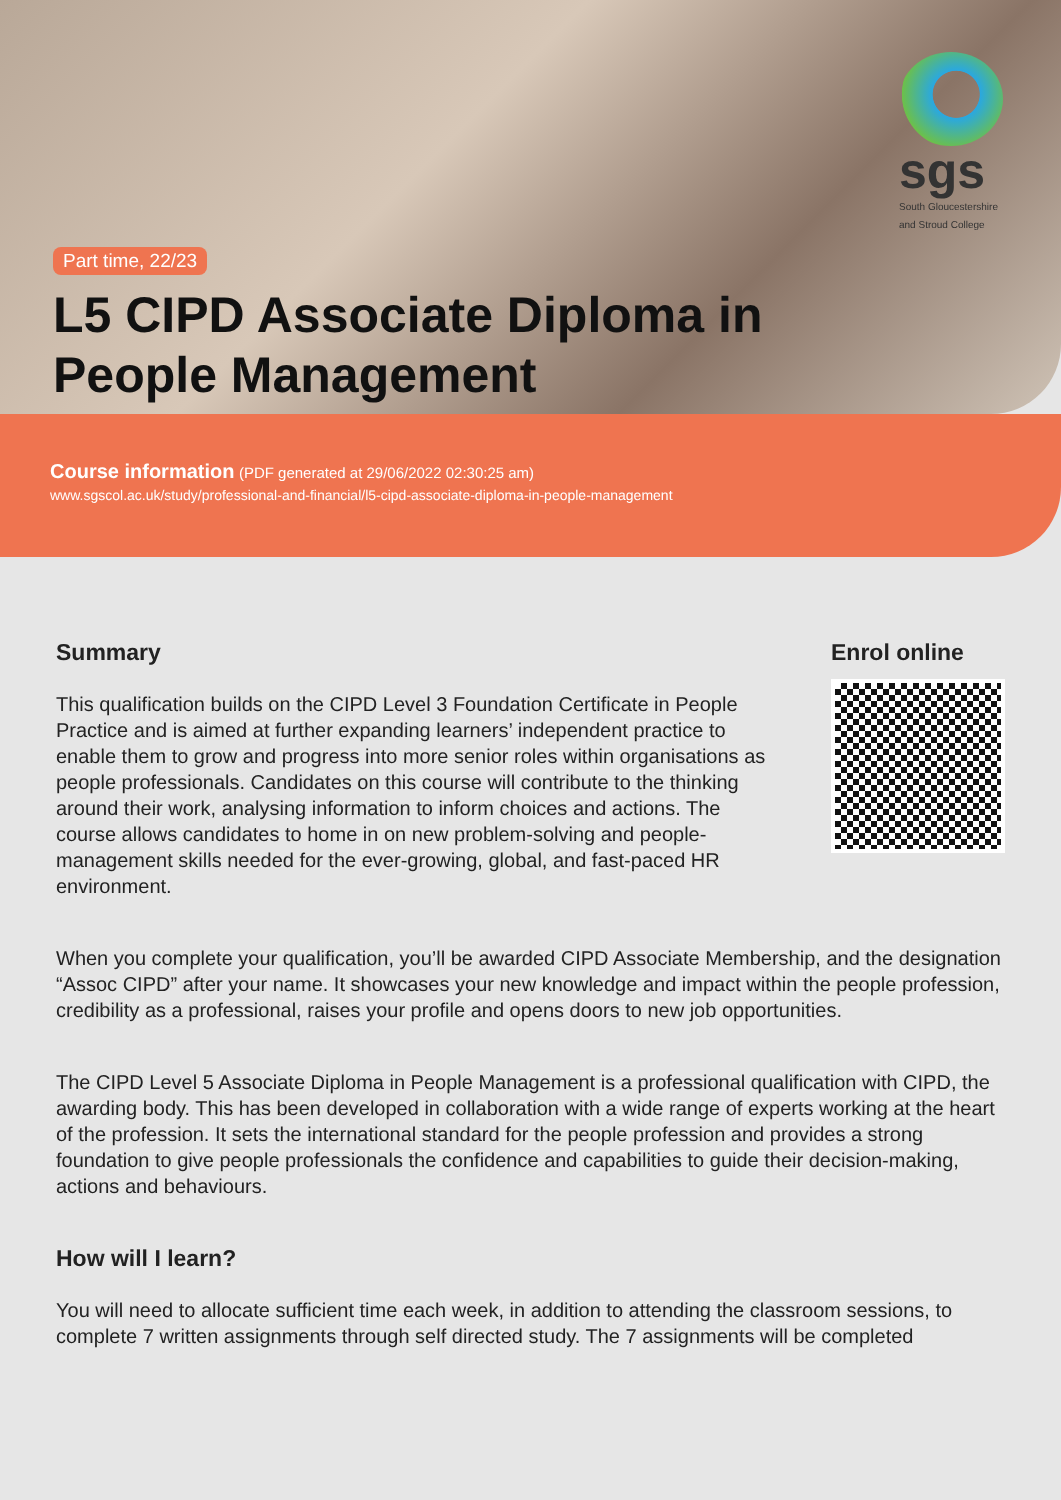sgs
South Gloucestershire and Stroud College
Part time, 22/23
L5 CIPD Associate Diploma in People Management
Course information (PDF generated at 29/06/2022 02:30:25 am)
www.sgscol.ac.uk/study/professional-and-financial/l5-cipd-associate-diploma-in-people-management
Summary
This qualification builds on the CIPD Level 3 Foundation Certificate in People Practice and is aimed at further expanding learners’ independent practice to enable them to grow and progress into more senior roles within organisations as people professionals. Candidates on this course will contribute to the thinking around their work, analysing information to inform choices and actions. The course allows candidates to home in on new problem-solving and people-management skills needed for the ever-growing, global, and fast-paced HR environment.
Enrol online
When you complete your qualification, you’ll be awarded CIPD Associate Membership, and the designation “Assoc CIPD” after your name. It showcases your new knowledge and impact within the people profession, credibility as a professional, raises your profile and opens doors to new job opportunities.
The CIPD Level 5 Associate Diploma in People Management is a professional qualification with CIPD, the awarding body. This has been developed in collaboration with a wide range of experts working at the heart of the profession. It sets the international standard for the people profession and provides a strong foundation to give people professionals the confidence and capabilities to guide their decision-making, actions and behaviours.
How will I learn?
You will need to allocate sufficient time each week, in addition to attending the classroom sessions, to complete 7 written assignments through self directed study. The 7 assignments will be completed